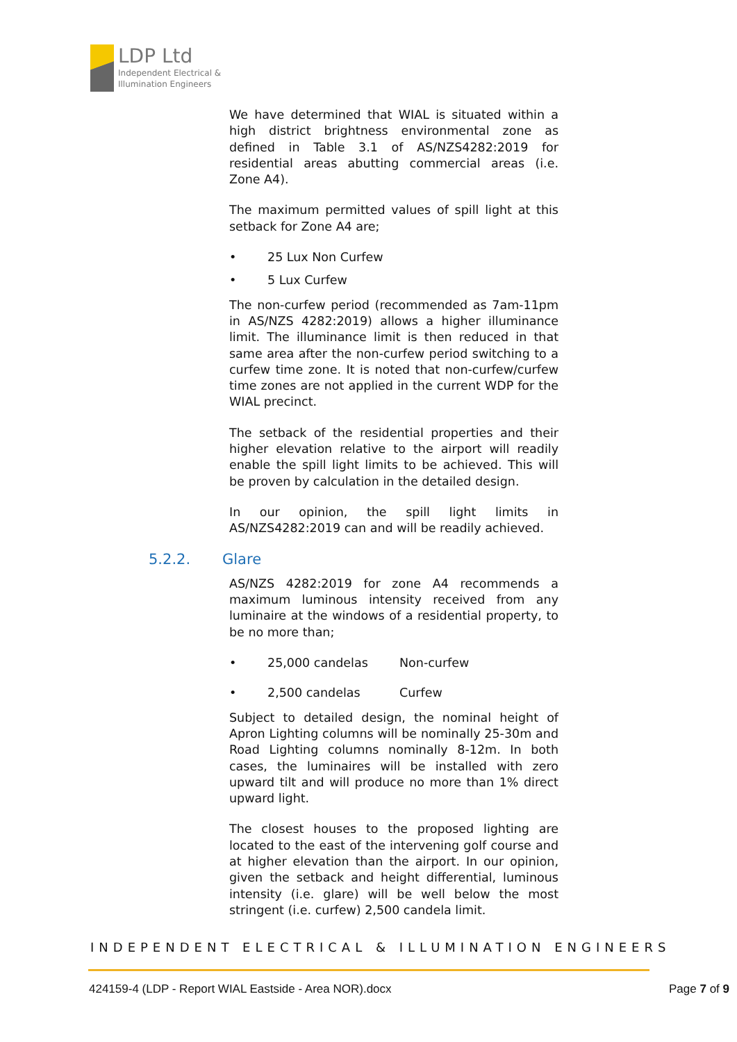LDP Ltd
Independent Electrical &
Illumination Engineers
We have determined that WIAL is situated within a high district brightness environmental zone as defined in Table 3.1 of AS/NZS4282:2019 for residential areas abutting commercial areas (i.e. Zone A4).
The maximum permitted values of spill light at this setback for Zone A4 are;
• 25 Lux Non Curfew
• 5 Lux Curfew
The non-curfew period (recommended as 7am-11pm in AS/NZS 4282:2019) allows a higher illuminance limit. The illuminance limit is then reduced in that same area after the non-curfew period switching to a curfew time zone. It is noted that non-curfew/curfew time zones are not applied in the current WDP for the WIAL precinct.
The setback of the residential properties and their higher elevation relative to the airport will readily enable the spill light limits to be achieved. This will be proven by calculation in the detailed design.
In our opinion, the spill light limits in AS/NZS4282:2019 can and will be readily achieved.
5.2.2. Glare
AS/NZS 4282:2019 for zone A4 recommends a maximum luminous intensity received from any luminaire at the windows of a residential property, to be no more than;
• 25,000 candelas Non-curfew
• 2,500 candelas Curfew
Subject to detailed design, the nominal height of Apron Lighting columns will be nominally 25-30m and Road Lighting columns nominally 8-12m. In both cases, the luminaires will be installed with zero upward tilt and will produce no more than 1% direct upward light.
The closest houses to the proposed lighting are located to the east of the intervening golf course and at higher elevation than the airport. In our opinion, given the setback and height differential, luminous intensity (i.e. glare) will be well below the most stringent (i.e. curfew) 2,500 candela limit.
INDEPENDENT ELECTRICAL & ILLUMINATION ENGINEERS
424159-4 (LDP - Report WIAL Eastside - Area NOR).docx Page 7 of 9